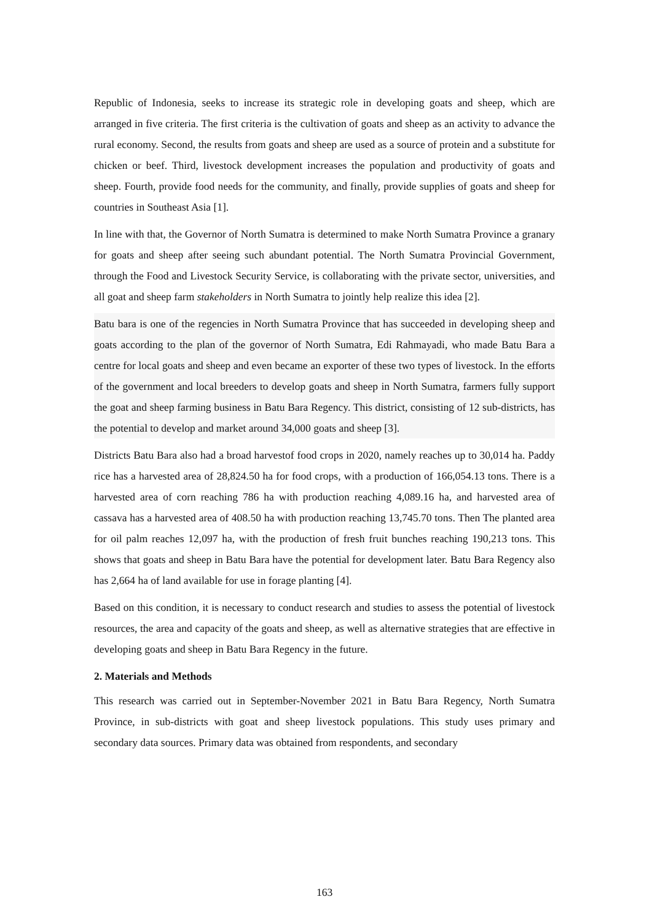Republic of Indonesia, seeks to increase its strategic role in developing goats and sheep, which are arranged in five criteria. The first criteria is the cultivation of goats and sheep as an activity to advance the rural economy. Second, the results from goats and sheep are used as a source of protein and a substitute for chicken or beef. Third, livestock development increases the population and productivity of goats and sheep. Fourth, provide food needs for the community, and finally, provide supplies of goats and sheep for countries in Southeast Asia [1].
In line with that, the Governor of North Sumatra is determined to make North Sumatra Province a granary for goats and sheep after seeing such abundant potential. The North Sumatra Provincial Government, through the Food and Livestock Security Service, is collaborating with the private sector, universities, and all goat and sheep farm stakeholders in North Sumatra to jointly help realize this idea [2].
Batu bara is one of the regencies in North Sumatra Province that has succeeded in developing sheep and goats according to the plan of the governor of North Sumatra, Edi Rahmayadi, who made Batu Bara a centre for local goats and sheep and even became an exporter of these two types of livestock. In the efforts of the government and local breeders to develop goats and sheep in North Sumatra, farmers fully support the goat and sheep farming business in Batu Bara Regency. This district, consisting of 12 sub-districts, has the potential to develop and market around 34,000 goats and sheep [3].
Districts Batu Bara also had a broad harvestof food crops in 2020, namely reaches up to 30,014 ha. Paddy rice has a harvested area of 28,824.50 ha for food crops, with a production of 166,054.13 tons. There is a harvested area of corn reaching 786 ha with production reaching 4,089.16 ha, and harvested area of cassava has a harvested area of 408.50 ha with production reaching 13,745.70 tons. Then The planted area for oil palm reaches 12,097 ha, with the production of fresh fruit bunches reaching 190,213 tons. This shows that goats and sheep in Batu Bara have the potential for development later. Batu Bara Regency also has 2,664 ha of land available for use in forage planting [4].
Based on this condition, it is necessary to conduct research and studies to assess the potential of livestock resources, the area and capacity of the goats and sheep, as well as alternative strategies that are effective in developing goats and sheep in Batu Bara Regency in the future.
2. Materials and Methods
This research was carried out in September-November 2021 in Batu Bara Regency, North Sumatra Province, in sub-districts with goat and sheep livestock populations. This study uses primary and secondary data sources. Primary data was obtained from respondents, and secondary
163